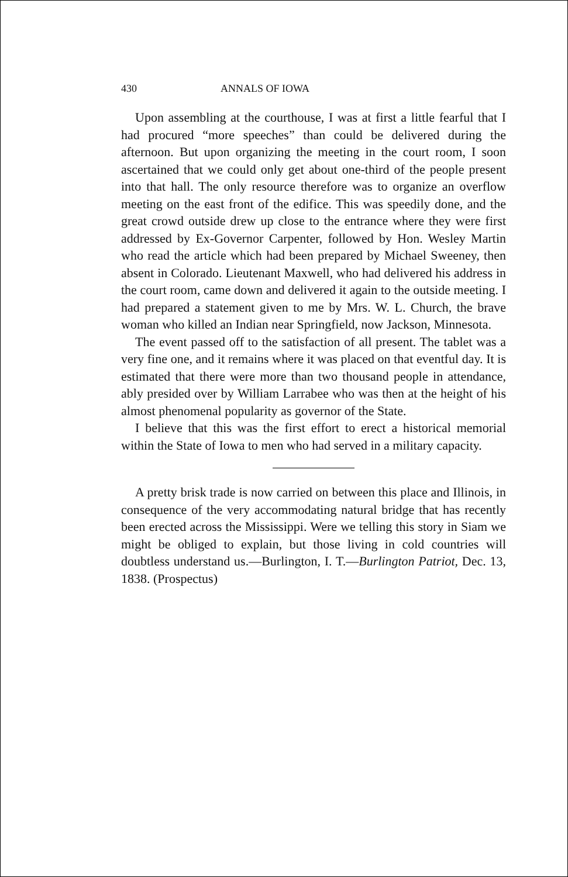430 ANNALS OF IOWA
Upon assembling at the courthouse, I was at first a little fearful that I had procured “more speeches” than could be delivered during the afternoon. But upon organizing the meeting in the court room, I soon ascertained that we could only get about one-third of the people present into that hall. The only resource therefore was to organize an overflow meeting on the east front of the edifice. This was speedily done, and the great crowd outside drew up close to the entrance where they were first addressed by Ex-Governor Carpenter, followed by Hon. Wesley Martin who read the article which had been prepared by Michael Sweeney, then absent in Colorado. Lieutenant Maxwell, who had delivered his address in the court room, came down and delivered it again to the outside meeting. I had prepared a statement given to me by Mrs. W. L. Church, the brave woman who killed an Indian near Springfield, now Jackson, Minnesota.
The event passed off to the satisfaction of all present. The tablet was a very fine one, and it remains where it was placed on that eventful day. It is estimated that there were more than two thousand people in attendance, ably presided over by William Larrabee who was then at the height of his almost phenomenal popularity as governor of the State.
I believe that this was the first effort to erect a historical memorial within the State of Iowa to men who had served in a military capacity.
A pretty brisk trade is now carried on between this place and Illinois, in consequence of the very accommodating natural bridge that has recently been erected across the Mississippi. Were we telling this story in Siam we might be obliged to explain, but those living in cold countries will doubtless understand us.—Burlington, I. T.—Burlington Patriot, Dec. 13, 1838. (Prospectus)